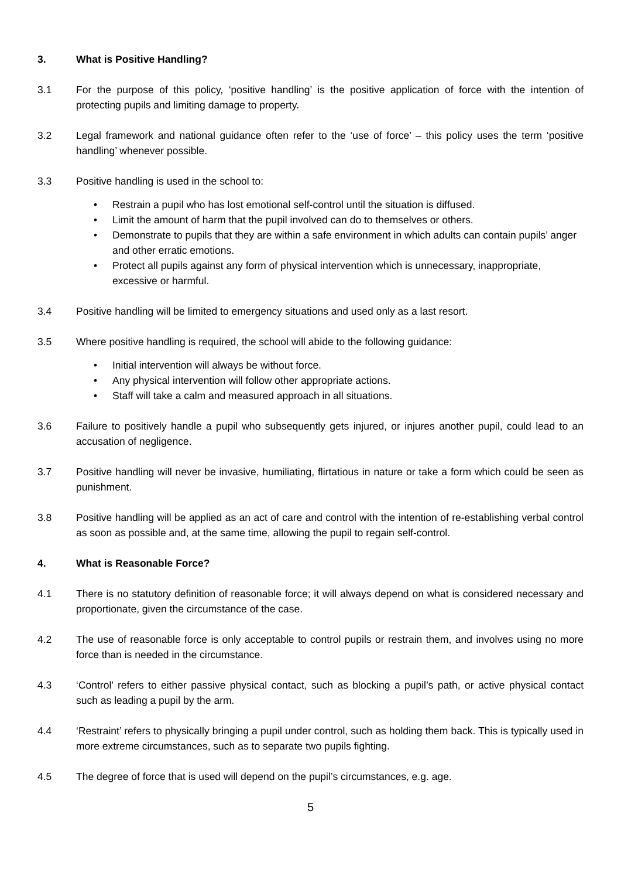3. What is Positive Handling?
3.1 For the purpose of this policy, ‘positive handling’ is the positive application of force with the intention of protecting pupils and limiting damage to property.
3.2 Legal framework and national guidance often refer to the ‘use of force’ – this policy uses the term ‘positive handling’ whenever possible.
3.3 Positive handling is used in the school to:
• Restrain a pupil who has lost emotional self-control until the situation is diffused.
• Limit the amount of harm that the pupil involved can do to themselves or others.
• Demonstrate to pupils that they are within a safe environment in which adults can contain pupils’ anger and other erratic emotions.
• Protect all pupils against any form of physical intervention which is unnecessary, inappropriate, excessive or harmful.
3.4 Positive handling will be limited to emergency situations and used only as a last resort.
3.5 Where positive handling is required, the school will abide to the following guidance:
• Initial intervention will always be without force.
• Any physical intervention will follow other appropriate actions.
• Staff will take a calm and measured approach in all situations.
3.6 Failure to positively handle a pupil who subsequently gets injured, or injures another pupil, could lead to an accusation of negligence.
3.7 Positive handling will never be invasive, humiliating, flirtatious in nature or take a form which could be seen as punishment.
3.8 Positive handling will be applied as an act of care and control with the intention of re-establishing verbal control as soon as possible and, at the same time, allowing the pupil to regain self-control.
4. What is Reasonable Force?
4.1 There is no statutory definition of reasonable force; it will always depend on what is considered necessary and proportionate, given the circumstance of the case.
4.2 The use of reasonable force is only acceptable to control pupils or restrain them, and involves using no more force than is needed in the circumstance.
4.3 ‘Control’ refers to either passive physical contact, such as blocking a pupil’s path, or active physical contact such as leading a pupil by the arm.
4.4 ‘Restraint’ refers to physically bringing a pupil under control, such as holding them back. This is typically used in more extreme circumstances, such as to separate two pupils fighting.
4.5 The degree of force that is used will depend on the pupil’s circumstances, e.g. age.
5